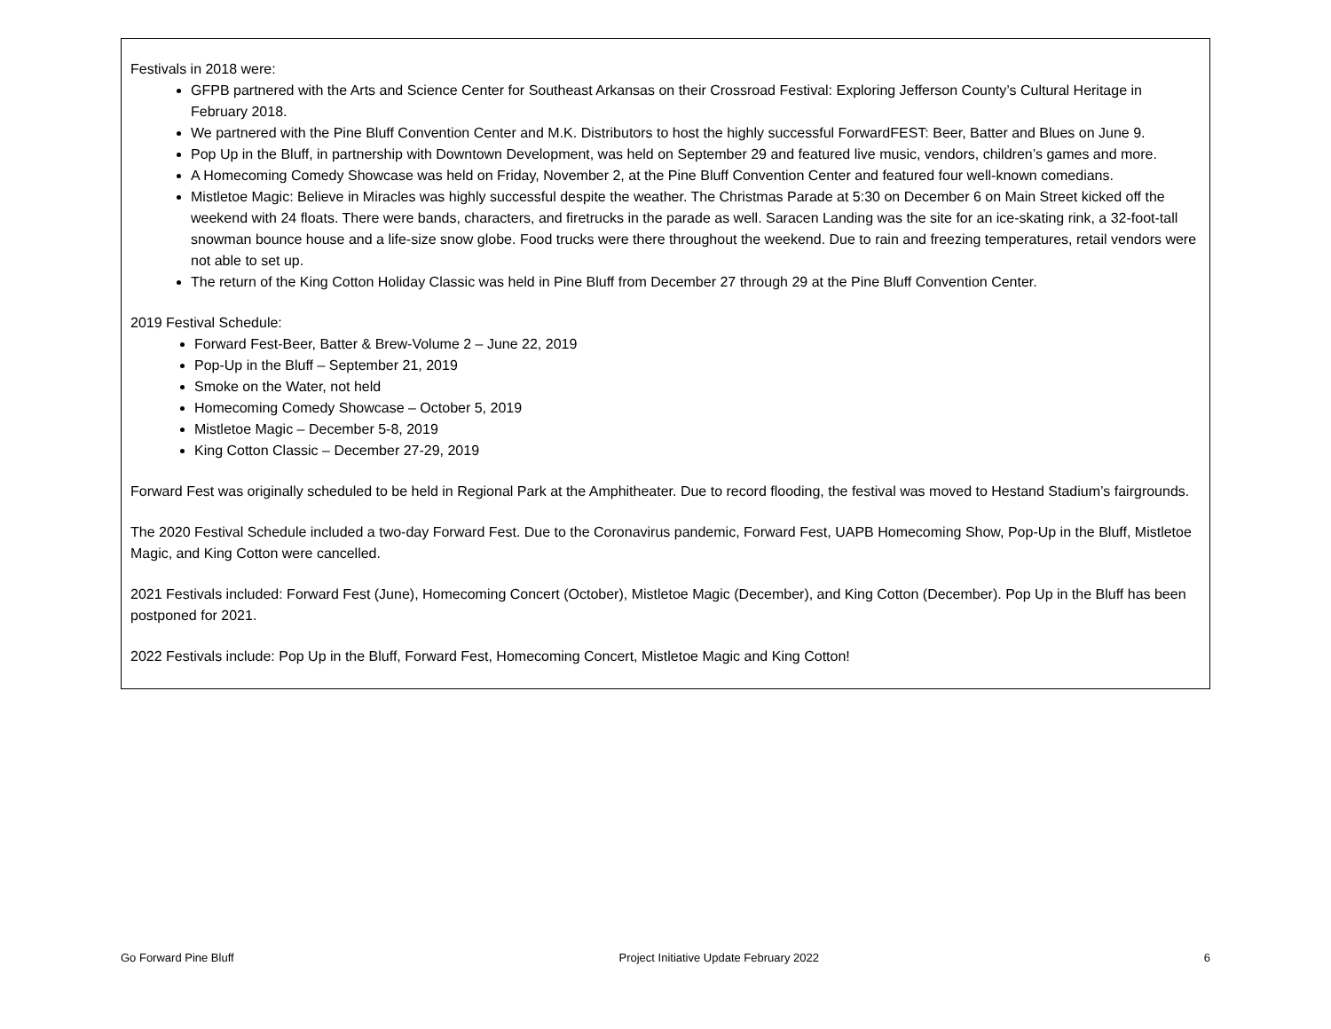Festivals in 2018 were:
GFPB partnered with the Arts and Science Center for Southeast Arkansas on their Crossroad Festival: Exploring Jefferson County’s Cultural Heritage in February 2018.
We partnered with the Pine Bluff Convention Center and M.K. Distributors to host the highly successful ForwardFEST: Beer, Batter and Blues on June 9.
Pop Up in the Bluff, in partnership with Downtown Development, was held on September 29 and featured live music, vendors, children’s games and more.
A Homecoming Comedy Showcase was held on Friday, November 2, at the Pine Bluff Convention Center and featured four well-known comedians.
Mistletoe Magic: Believe in Miracles was highly successful despite the weather. The Christmas Parade at 5:30 on December 6 on Main Street kicked off the weekend with 24 floats. There were bands, characters, and firetrucks in the parade as well. Saracen Landing was the site for an ice-skating rink, a 32-foot-tall snowman bounce house and a life-size snow globe. Food trucks were there throughout the weekend. Due to rain and freezing temperatures, retail vendors were not able to set up.
The return of the King Cotton Holiday Classic was held in Pine Bluff from December 27 through 29 at the Pine Bluff Convention Center.
2019 Festival Schedule:
Forward Fest-Beer, Batter & Brew-Volume 2 – June 22, 2019
Pop-Up in the Bluff – September 21, 2019
Smoke on the Water, not held
Homecoming Comedy Showcase – October 5, 2019
Mistletoe Magic – December 5-8, 2019
King Cotton Classic – December 27-29, 2019
Forward Fest was originally scheduled to be held in Regional Park at the Amphitheater. Due to record flooding, the festival was moved to Hestand Stadium’s fairgrounds.
The 2020 Festival Schedule included a two-day Forward Fest. Due to the Coronavirus pandemic, Forward Fest, UAPB Homecoming Show, Pop-Up in the Bluff, Mistletoe Magic, and King Cotton were cancelled.
2021 Festivals included: Forward Fest (June), Homecoming Concert (October), Mistletoe Magic (December), and King Cotton (December). Pop Up in the Bluff has been postponed for 2021.
2022 Festivals include: Pop Up in the Bluff, Forward Fest, Homecoming Concert, Mistletoe Magic and King Cotton!
Go Forward Pine Bluff Project Initiative Update February 2022 6